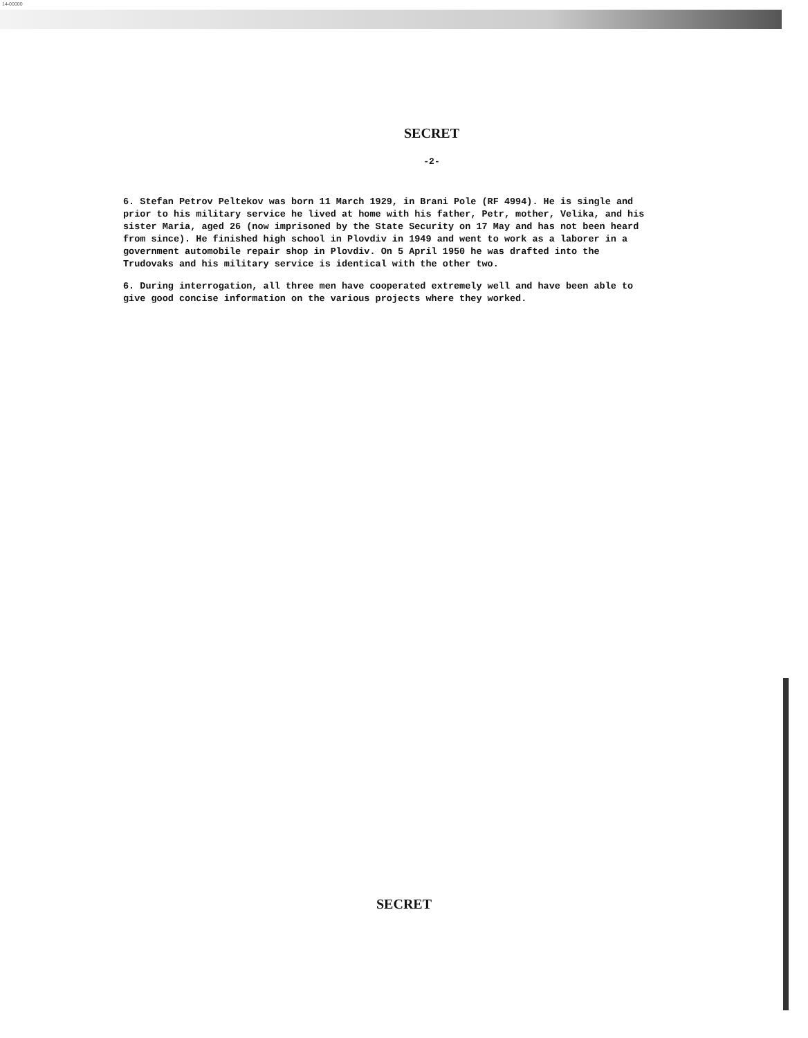14-00000
SECRET
-2-
6. Stefan Petrov Peltekov was born 11 March 1929, in Brani Pole (RF 4994). He is single and prior to his military service he lived at home with his father, Petr, mother, Velika, and his sister Maria, aged 26 (now imprisoned by the State Security on 17 May and has not been heard from since). He finished high school in Plovdiv in 1949 and went to work as a laborer in a government automobile repair shop in Plovdiv. On 5 April 1950 he was drafted into the Trudovaks and his military service is identical with the other two.
6. During interrogation, all three men have cooperated extremely well and have been able to give good concise information on the various projects where they worked.
SECRET